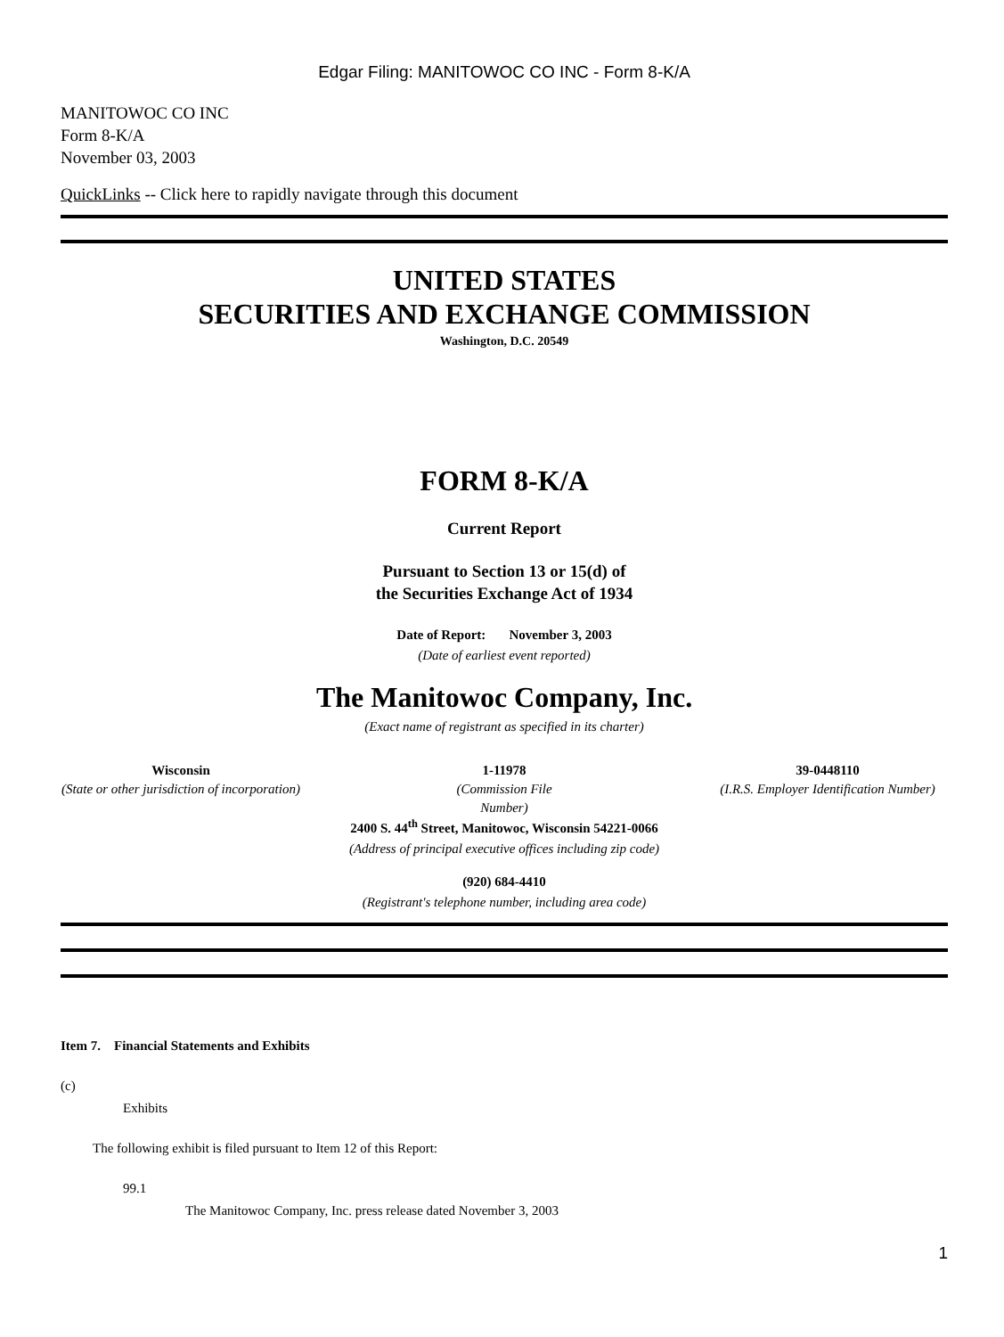Edgar Filing: MANITOWOC CO INC - Form 8-K/A
MANITOWOC CO INC
Form 8-K/A
November 03, 2003
QuickLinks -- Click here to rapidly navigate through this document
UNITED STATES
SECURITIES AND EXCHANGE COMMISSION
Washington, D.C. 20549
FORM 8-K/A
Current Report
Pursuant to Section 13 or 15(d) of
the Securities Exchange Act of 1934
Date of Report: November 3, 2003
(Date of earliest event reported)
The Manitowoc Company, Inc.
(Exact name of registrant as specified in its charter)
Wisconsin
(State or other jurisdiction of incorporation)
1-11978
(Commission File Number)
39-0448110
(I.R.S. Employer Identification Number)
2400 S. 44<sup>th</sup> Street, Manitowoc, Wisconsin 54221-0066
(Address of principal executive offices including zip code)
(920) 684-4410
(Registrant's telephone number, including area code)
Item 7. Financial Statements and Exhibits
(c)
Exhibits
The following exhibit is filed pursuant to Item 12 of this Report:
99.1
The Manitowoc Company, Inc. press release dated November 3, 2003
1